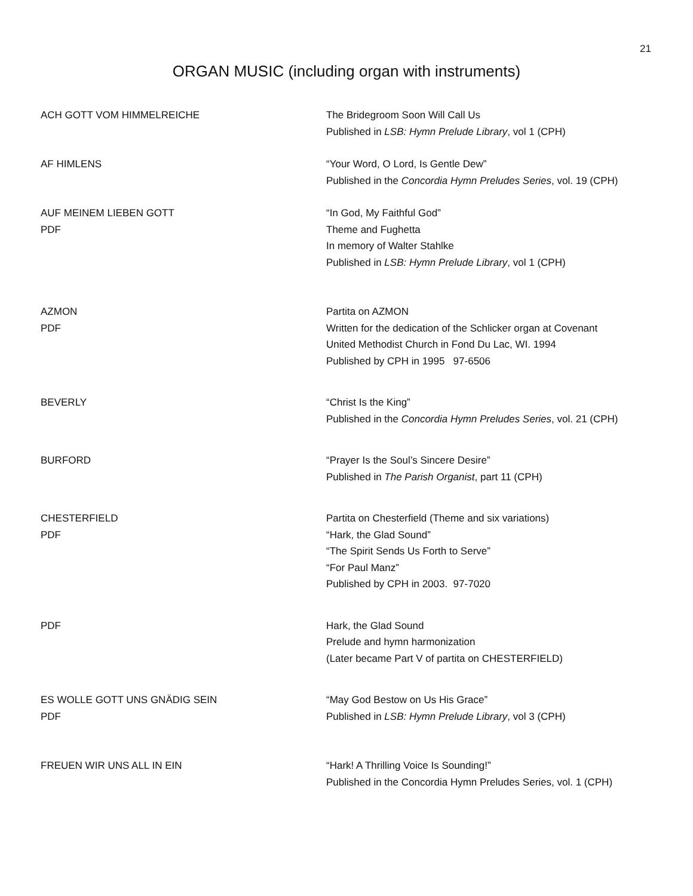21
ORGAN MUSIC (including organ with instruments)
ACH GOTT VOM HIMMELREICHE The Bridegroom Soon Will Call Us
Published in LSB: Hymn Prelude Library, vol 1 (CPH)
AF HIMLENS “Your Word, O Lord, Is Gentle Dew”
Published in the Concordia Hymn Preludes Series, vol. 19 (CPH)
AUF MEINEM LIEBEN GOTT
PDF
“In God, My Faithful God”
Theme and Fughetta
In memory of Walter Stahlke
Published in LSB: Hymn Prelude Library, vol 1 (CPH)
AZMON
PDF
Partita on AZMON
Written for the dedication of the Schlicker organ at Covenant
United Methodist Church in Fond Du Lac, WI. 1994
Published by CPH in 1995 97-6506
BEVERLY “Christ Is the King”
Published in the Concordia Hymn Preludes Series, vol. 21 (CPH)
BURFORD “Prayer Is the Soul’s Sincere Desire”
Published in The Parish Organist, part 11 (CPH)
CHESTERFIELD
PDF
Partita on Chesterfield (Theme and six variations)
“Hark, the Glad Sound”
“The Spirit Sends Us Forth to Serve”
“For Paul Manz”
Published by CPH in 2003. 97-7020
PDF Hark, the Glad Sound
Prelude and hymn harmonization
(Later became Part V of partita on CHESTERFIELD)
ES WOLLE GOTT UNS GNÄDIG SEIN
PDF
“May God Bestow on Us His Grace”
Published in LSB: Hymn Prelude Library, vol 3 (CPH)
FREUEN WIR UNS ALL IN EIN “Hark! A Thrilling Voice Is Sounding!”
Published in the Concordia Hymn Preludes Series, vol. 1 (CPH)